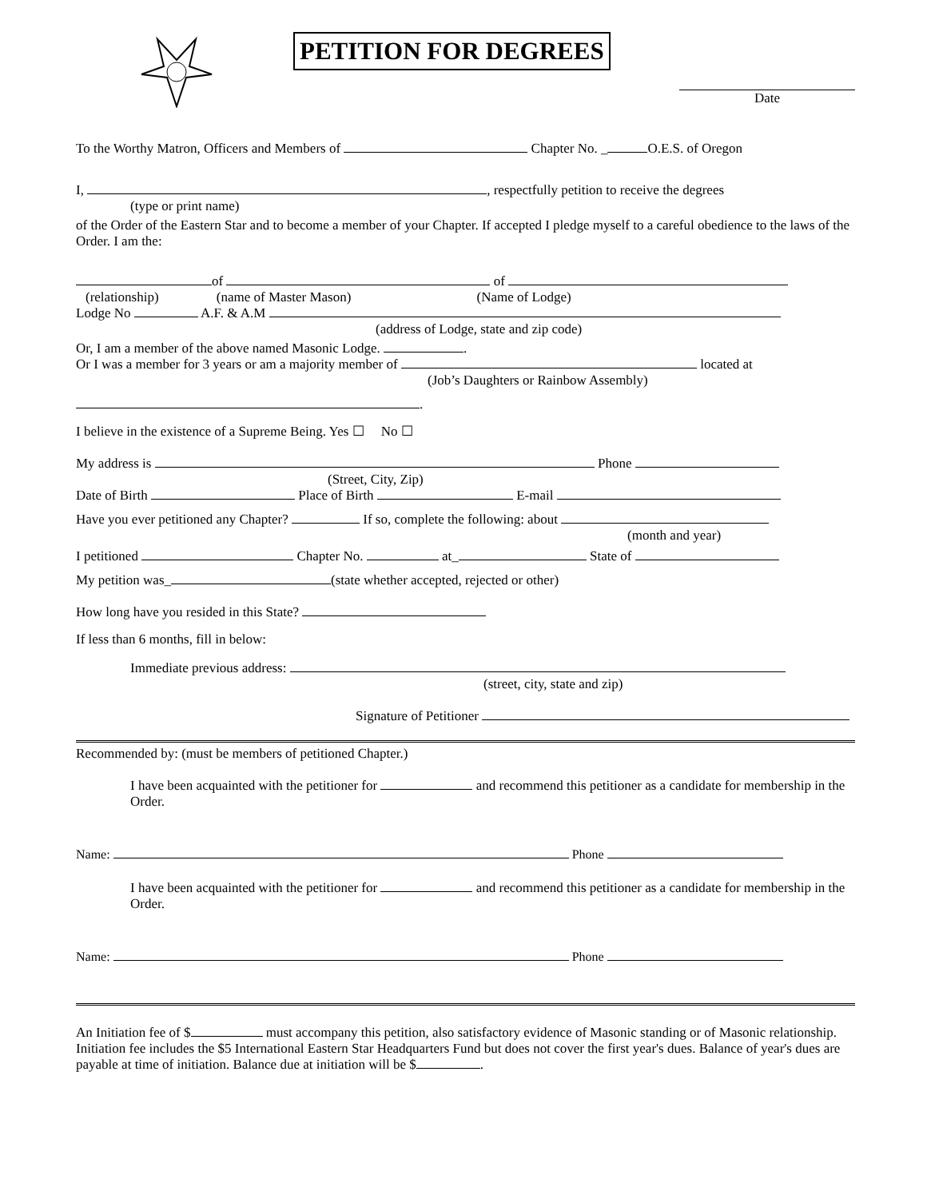PETITION FOR DEGREES
Date
To the Worthy Matron, Officers and Members of Chapter No. _ O.E.S. of Oregon
I, , respectfully petition to receive the degrees
(type or print name)
of the Order of the Eastern Star and to become a member of your Chapter. If accepted I pledge myself to a careful obedience to the laws of the Order. I am the:
of of
(relationship) (name of Master Mason) (Name of Lodge)
Lodge No A.F. & A.M
(address of Lodge, state and zip code)
Or, I am a member of the above named Masonic Lodge. .
Or I was a member for 3 years or am a majority member of located at
(Job’s Daughters or Rainbow Assembly)
.
I believe in the existence of a Supreme Being. Yes ☐ No ☐
My address is Phone
(Street, City, Zip)
Date of Birth Place of Birth E-mail
Have you ever petitioned any Chapter? If so, complete the following: about
(month and year)
I petitioned Chapter No. at_ State of
My petition was_ (state whether accepted, rejected or other)
How long have you resided in this State?
If less than 6 months, fill in below:
Immediate previous address:
(street, city, state and zip)
Signature of Petitioner
Recommended by: (must be members of petitioned Chapter.)
I have been acquainted with the petitioner for and recommend this petitioner as a candidate for membership in the Order.
Name: Phone
I have been acquainted with the petitioner for and recommend this petitioner as a candidate for membership in the Order.
Name: Phone
An Initiation fee of $ must accompany this petition, also satisfactory evidence of Masonic standing or of Masonic relationship. Initiation fee includes the $5 International Eastern Star Headquarters Fund but does not cover the first year's dues. Balance of year's dues are payable at time of initiation. Balance due at initiation will be $ .